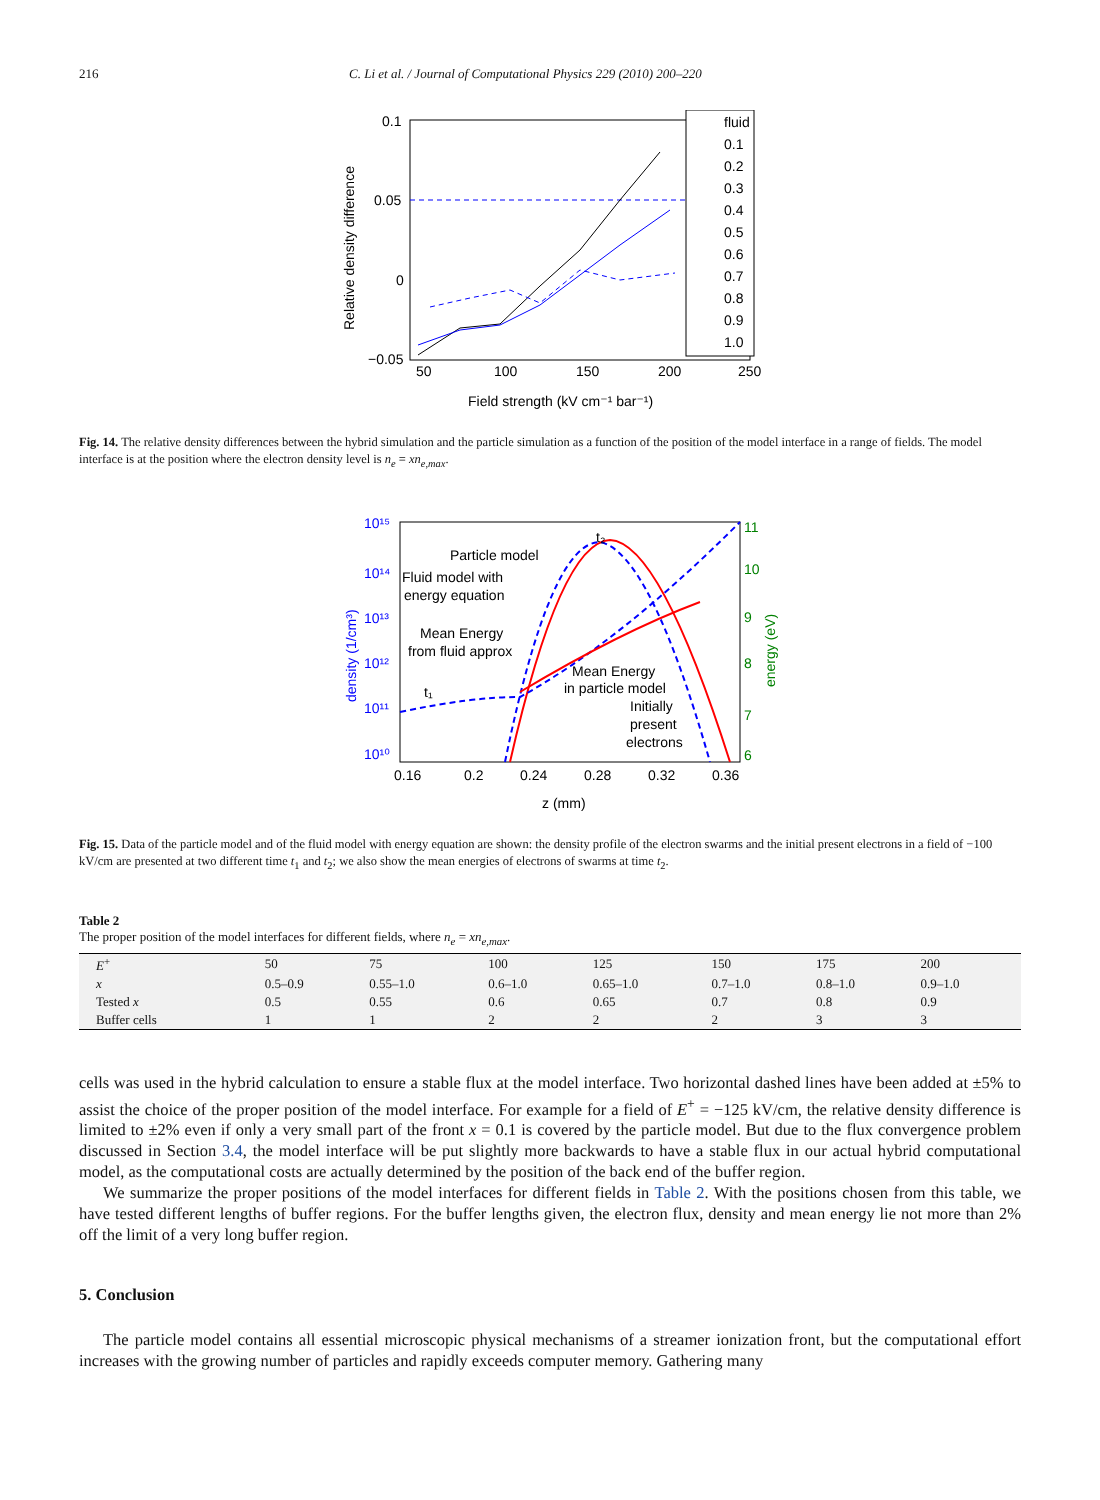216 C. Li et al. / Journal of Computational Physics 229 (2010) 200–220
0.1
0.05
0
−0.05
50
100
150
200
250
Field strength (kV cm⁻¹ bar⁻¹)
Relative density difference
fluid
0.1
0.2
0.3
0.4
0.5
0.6
0.7
0.8
0.9
1.0
Fig. 14. The relative density differences between the hybrid simulation and the particle simulation as a function of the position of the model interface in a range of fields. The model interface is at the position where the electron density level is n<sub>e</sub> = xn<sub>e,max</sub>.
10¹⁵
10¹⁴
10¹³
10¹²
10¹¹
10¹⁰
density (1/cm³)
11
10
9
8
7
6
energy (eV)
0.16
0.2
0.24
0.28
0.32
0.36
z (mm)
Particle model
Fluid model with
energy equation
Mean Energy
from fluid approx
Mean Energy
in particle model
Initially
present
electrons
t₁
t₂
Fig. 15. Data of the particle model and of the fluid model with energy equation are shown: the density profile of the electron swarms and the initial present electrons in a field of −100 kV/cm are presented at two different time t<sub>1</sub> and t<sub>2</sub>; we also show the mean energies of electrons of swarms at time t<sub>2</sub>.
Table 2
The proper position of the model interfaces for different fields, where n<sub>e</sub> = xn<sub>e,max</sub>.
| E<sup>+</sup> | 50 | 75 | 100 | 125 | 150 | 175 | 200 |
| x | 0.5–0.9 | 0.55–1.0 | 0.6–1.0 | 0.65–1.0 | 0.7–1.0 | 0.8–1.0 | 0.9–1.0 |
| Tested x | 0.5 | 0.55 | 0.6 | 0.65 | 0.7 | 0.8 | 0.9 |
| Buffer cells | 1 | 1 | 2 | 2 | 2 | 3 | 3 |
cells was used in the hybrid calculation to ensure a stable flux at the model interface. Two horizontal dashed lines have been added at ±5% to assist the choice of the proper position of the model interface. For example for a field of E<sup>+</sup> = −125 kV/cm, the relative density difference is limited to ±2% even if only a very small part of the front x = 0.1 is covered by the particle model. But due to the flux convergence problem discussed in Section 3.4, the model interface will be put slightly more backwards to have a stable flux in our actual hybrid computational model, as the computational costs are actually determined by the position of the back end of the buffer region.
We summarize the proper positions of the model interfaces for different fields in Table 2. With the positions chosen from this table, we have tested different lengths of buffer regions. For the buffer lengths given, the electron flux, density and mean energy lie not more than 2% off the limit of a very long buffer region.
5. Conclusion
The particle model contains all essential microscopic physical mechanisms of a streamer ionization front, but the computational effort increases with the growing number of particles and rapidly exceeds computer memory. Gathering many